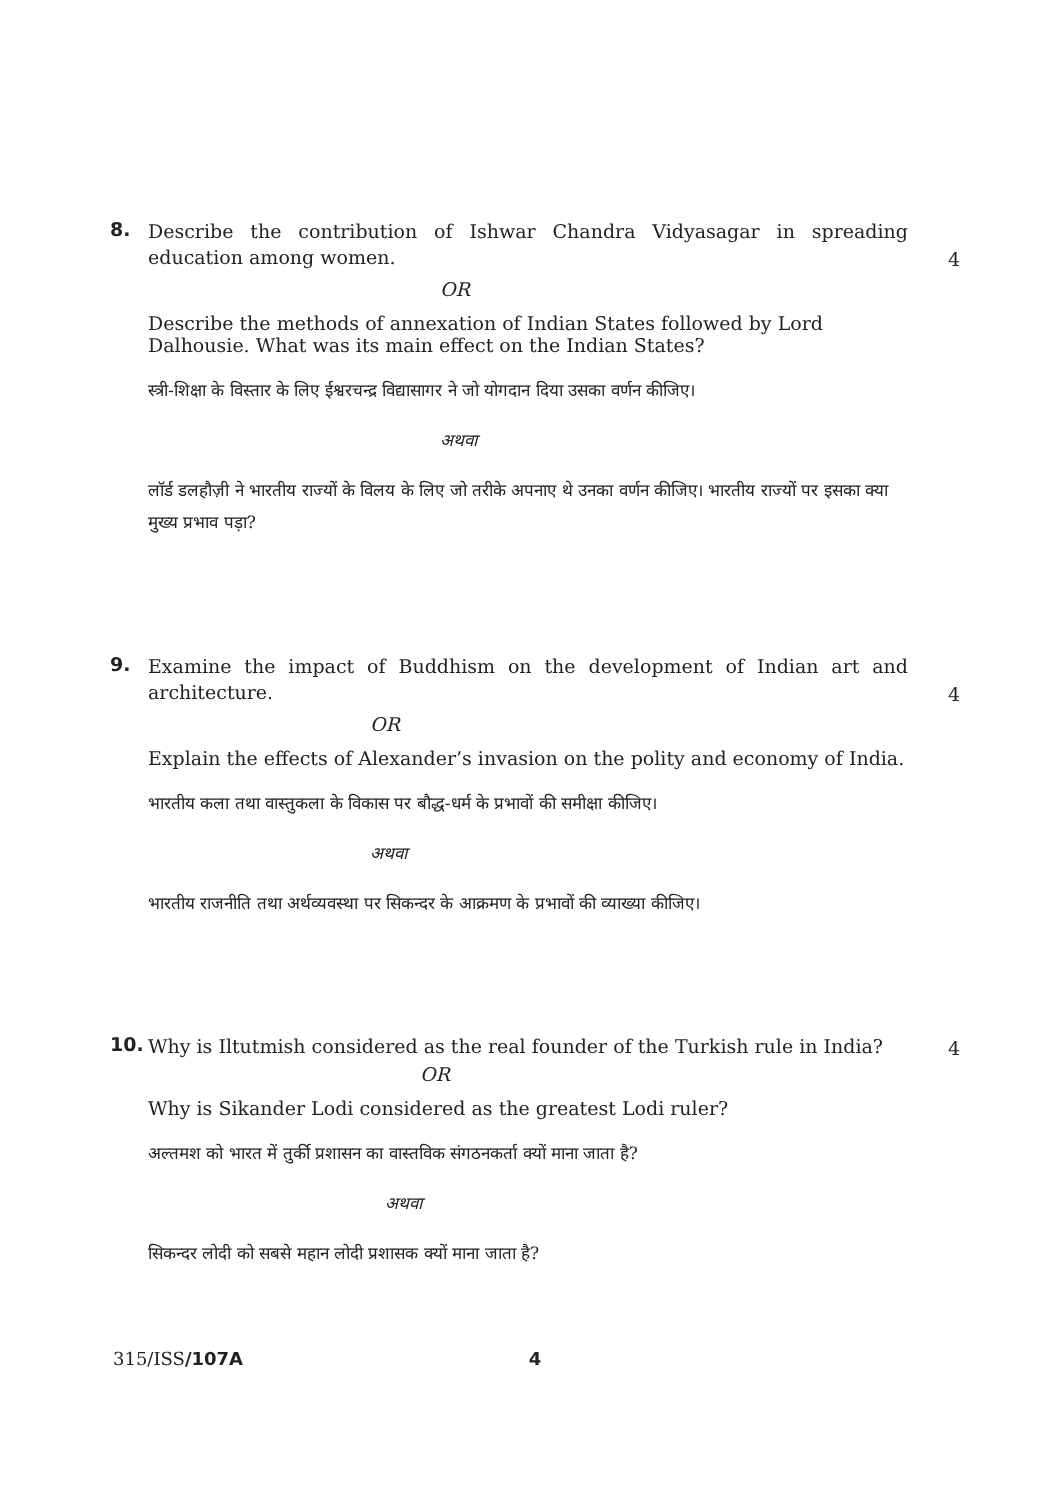8.
Describe the contribution of Ishwar Chandra Vidyasagar in spreading education among women.
4
OR
Describe the methods of annexation of Indian States followed by Lord Dalhousie. What was its main effect on the Indian States?
स्त्री-शिक्षा के विस्तार के लिए ईश्वरचन्द्र विद्यासागर ने जो योगदान दिया उसका वर्णन कीजिए।
अथवा
लॉर्ड डलहौज़ी ने भारतीय राज्यों के विलय के लिए जो तरीके अपनाए थे उनका वर्णन कीजिए। भारतीय राज्यों पर इसका क्या मुख्य प्रभाव पड़ा?
9.
Examine the impact of Buddhism on the development of Indian art and architecture.
4
OR
Explain the effects of Alexander’s invasion on the polity and economy of India.
भारतीय कला तथा वास्तुकला के विकास पर बौद्ध-धर्म के प्रभावों की समीक्षा कीजिए।
अथवा
भारतीय राजनीति तथा अर्थव्यवस्था पर सिकन्दर के आक्रमण के प्रभावों की व्याख्या कीजिए।
10.
Why is Iltutmish considered as the real founder of the Turkish rule in India?
4
OR
Why is Sikander Lodi considered as the greatest Lodi ruler?
अल्तमश को भारत में तुर्की प्रशासन का वास्तविक संगठनकर्ता क्यों माना जाता है?
अथवा
सिकन्दर लोदी को सबसे महान लोदी प्रशासक क्यों माना जाता है?
315/ISS/107A 4